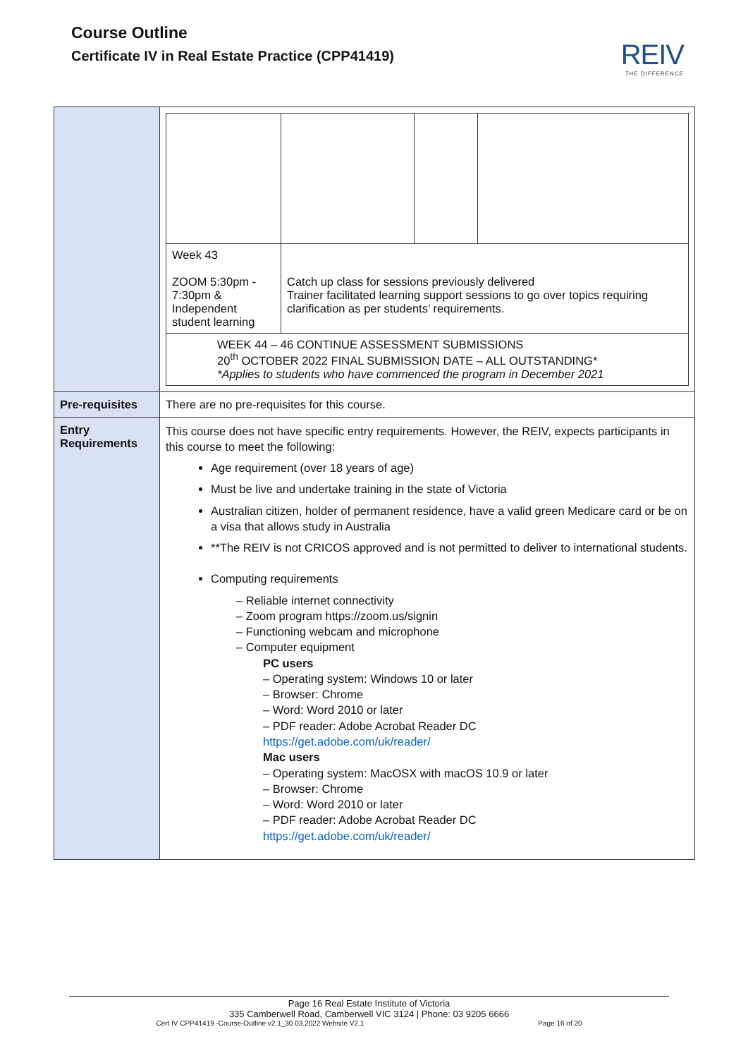Course Outline
Certificate IV in Real Estate Practice (CPP41419)
REIV
THE DIFFERENCE
| | / Week 43 ZOOM 5:30pm - 7:30pm & Independent student learning / Catch up class for sessions previously delivered Trainer facilitated learning support sessions to go over topics requiring clarification as per students’ requirements. / / / / WEEK 44 – 46 CONTINUE ASSESSMENT SUBMISSIONS 20<sup>th</sup> OCTOBER 2022 FINAL SUBMISSION DATE – ALL OUTSTANDING* *Applies to students who have commenced the program in December 2021 / / / / |
| Pre-requisites | There are no pre-requisites for this course. |
| Entry Requirements | This course does not have specific entry requirements. However, the REIV, expects participants in this course to meet the following: Age requirement (over 18 years of age) Must be live and undertake training in the state of Victoria Australian citizen, holder of permanent residence, have a valid green Medicare card or be on a visa that allows study in Australia **The REIV is not CRICOS approved and is not permitted to deliver to international students. Computing requirements – Reliable internet connectivity – Zoom program https://zoom.us/signin – Functioning webcam and microphone – Computer equipment PC users – Operating system: Windows 10 or later – Browser: Chrome – Word: Word 2010 or later – PDF reader: Adobe Acrobat Reader DC https://get.adobe.com/uk/reader/ Mac users – Operating system: MacOSX with macOS 10.9 or later – Browser: Chrome – Word: Word 2010 or later – PDF reader: Adobe Acrobat Reader DC https://get.adobe.com/uk/reader/ |
Page 16 Real Estate Institute of Victoria
335 Camberwell Road, Camberwell VIC 3124 | Phone: 03 9205 6666
Cert IV CPP41419 -Course-Outline v2.1_30.03.2022 Website V2.1 Page 16 of 20